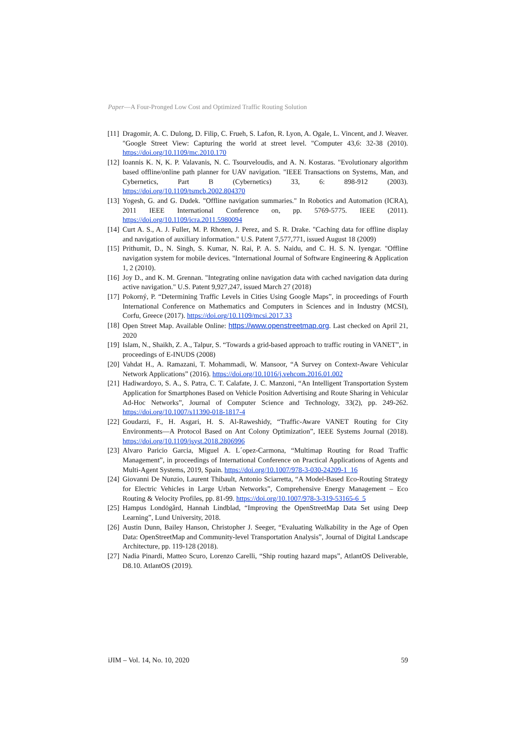Paper—A Four-Pronged Low Cost and Optimized Traffic Routing Solution
[11] Dragomir, A. C. Dulong, D. Filip, C. Frueh, S. Lafon, R. Lyon, A. Ogale, L. Vincent, and J. Weaver. "Google Street View: Capturing the world at street level. "Computer 43,6: 32-38 (2010). https://doi.org/10.1109/mc.2010.170
[12] Ioannis K. N, K. P. Valavanis, N. C. Tsourveloudis, and A. N. Kostaras. "Evolutionary algorithm based offline/online path planner for UAV navigation. "IEEE Transactions on Systems, Man, and Cybernetics, Part B (Cybernetics) 33, 6: 898-912 (2003). https://doi.org/10.1109/tsmcb.2002.804370
[13] Yogesh, G. and G. Dudek. "Offline navigation summaries." In Robotics and Automation (ICRA), 2011 IEEE International Conference on, pp. 5769-5775. IEEE (2011). https://doi.org/10.1109/icra.2011.5980094
[14] Curt A. S., A. J. Fuller, M. P. Rhoten, J. Perez, and S. R. Drake. "Caching data for offline display and navigation of auxiliary information." U.S. Patent 7,577,771, issued August 18 (2009)
[15] Prithumit, D., N. Singh, S. Kumar, N. Rai, P. A. S. Naidu, and C. H. S. N. Iyengar. "Offline navigation system for mobile devices. "International Journal of Software Engineering & Application 1, 2 (2010).
[16] Joy D., and K. M. Grennan. "Integrating online navigation data with cached navigation data during active navigation." U.S. Patent 9,927,247, issued March 27 (2018)
[17] Pokorný, P. “Determining Traffic Levels in Cities Using Google Maps”, in proceedings of Fourth International Conference on Mathematics and Computers in Sciences and in Industry (MCSI), Corfu, Greece (2017). https://doi.org/10.1109/mcsi.2017.33
[18] Open Street Map. Available Online: https://www.openstreetmap.org. Last checked on April 21, 2020
[19] Islam, N., Shaikh, Z. A., Talpur, S. “Towards a grid-based approach to traffic routing in VANET”, in proceedings of E-INUDS (2008)
[20] Vahdat H., A. Ramazani, T. Mohammadi, W. Mansoor, “A Survey on Context-Aware Vehicular Network Applications” (2016). https://doi.org/10.1016/j.vehcom.2016.01.002
[21] Hadiwardoyo, S. A., S. Patra, C. T. Calafate, J. C. Manzoni, “An Intelligent Transportation System Application for Smartphones Based on Vehicle Position Advertising and Route Sharing in Vehicular Ad-Hoc Networks”, Journal of Computer Science and Technology, 33(2), pp. 249-262. https://doi.org/10.1007/s11390-018-1817-4
[22] Goudarzi, F., H. Asgari, H. S. Al-Raweshidy, “Traffic-Aware VANET Routing for City Environments—A Protocol Based on Ant Colony Optimization”, IEEE Systems Journal (2018). https://doi.org/10.1109/jsyst.2018.2806996
[23] Alvaro Paricio Garcia, Miguel A. L´opez-Carmona, “Multimap Routing for Road Traffic Management”, in proceedings of International Conference on Practical Applications of Agents and Multi-Agent Systems, 2019, Spain. https://doi.org/10.1007/978-3-030-24209-1_16
[24] Giovanni De Nunzio, Laurent Thibault, Antonio Sciarretta, “A Model-Based Eco-Routing Strategy for Electric Vehicles in Large Urban Networks”, Comprehensive Energy Management – Eco Routing & Velocity Profiles, pp. 81-99. https://doi.org/10.1007/978-3-319-53165-6_5
[25] Hampus Londögård, Hannah Lindblad, “Improving the OpenStreetMap Data Set using Deep Learning”, Lund University, 2018.
[26] Austin Dunn, Bailey Hanson, Christopher J. Seeger, “Evaluating Walkability in the Age of Open Data: OpenStreetMap and Community-level Transportation Analysis”, Journal of Digital Landscape Architecture, pp. 119-128 (2018).
[27] Nadia Pinardi, Matteo Scuro, Lorenzo Carelli, “Ship routing hazard maps”, AtlantOS Deliverable, D8.10. AtlantOS (2019).
iJIM – Vol. 14, No. 10, 2020 59